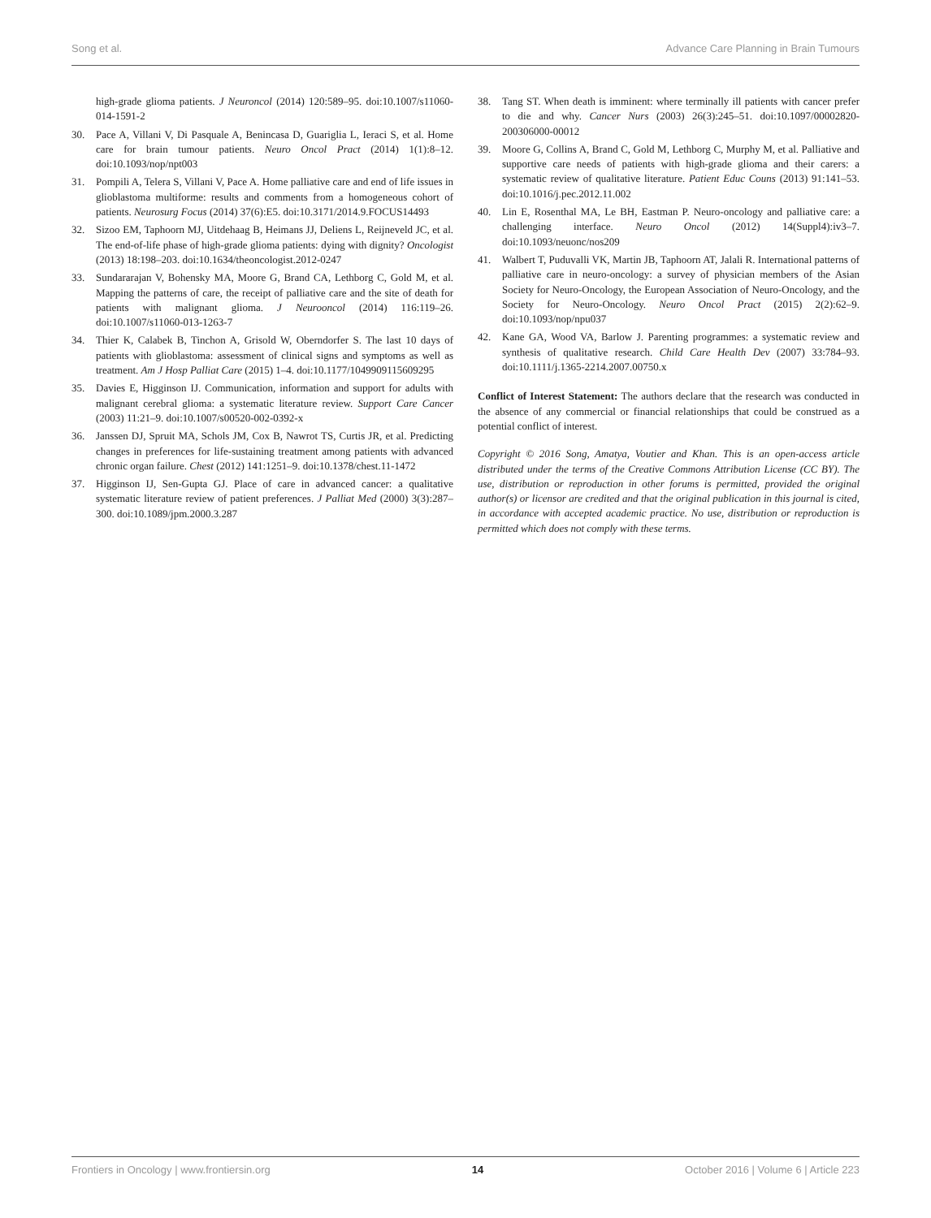Song et al. Advance Care Planning in Brain Tumours
high-grade glioma patients. J Neuroncol (2014) 120:589–95. doi:10.1007/s11060-014-1591-2
30. Pace A, Villani V, Di Pasquale A, Benincasa D, Guariglia L, Ieraci S, et al. Home care for brain tumour patients. Neuro Oncol Pract (2014) 1(1):8–12. doi:10.1093/nop/npt003
31. Pompili A, Telera S, Villani V, Pace A. Home palliative care and end of life issues in glioblastoma multiforme: results and comments from a homogeneous cohort of patients. Neurosurg Focus (2014) 37(6):E5. doi:10.3171/2014.9.FOCUS14493
32. Sizoo EM, Taphoorn MJ, Uitdehaag B, Heimans JJ, Deliens L, Reijneveld JC, et al. The end-of-life phase of high-grade glioma patients: dying with dignity? Oncologist (2013) 18:198–203. doi:10.1634/theoncologist.2012-0247
33. Sundararajan V, Bohensky MA, Moore G, Brand CA, Lethborg C, Gold M, et al. Mapping the patterns of care, the receipt of palliative care and the site of death for patients with malignant glioma. J Neurooncol (2014) 116:119–26. doi:10.1007/s11060-013-1263-7
34. Thier K, Calabek B, Tinchon A, Grisold W, Oberndorfer S. The last 10 days of patients with glioblastoma: assessment of clinical signs and symptoms as well as treatment. Am J Hosp Palliat Care (2015) 1–4. doi:10.1177/1049909115609295
35. Davies E, Higginson IJ. Communication, information and support for adults with malignant cerebral glioma: a systematic literature review. Support Care Cancer (2003) 11:21–9. doi:10.1007/s00520-002-0392-x
36. Janssen DJ, Spruit MA, Schols JM, Cox B, Nawrot TS, Curtis JR, et al. Predicting changes in preferences for life-sustaining treatment among patients with advanced chronic organ failure. Chest (2012) 141:1251–9. doi:10.1378/chest.11-1472
37. Higginson IJ, Sen-Gupta GJ. Place of care in advanced cancer: a qualitative systematic literature review of patient preferences. J Palliat Med (2000) 3(3):287–300. doi:10.1089/jpm.2000.3.287
38. Tang ST. When death is imminent: where terminally ill patients with cancer prefer to die and why. Cancer Nurs (2003) 26(3):245–51. doi:10.1097/00002820-200306000-00012
39. Moore G, Collins A, Brand C, Gold M, Lethborg C, Murphy M, et al. Palliative and supportive care needs of patients with high-grade glioma and their carers: a systematic review of qualitative literature. Patient Educ Couns (2013) 91:141–53. doi:10.1016/j.pec.2012.11.002
40. Lin E, Rosenthal MA, Le BH, Eastman P. Neuro-oncology and palliative care: a challenging interface. Neuro Oncol (2012) 14(Suppl4):iv3–7. doi:10.1093/neuonc/nos209
41. Walbert T, Puduvalli VK, Martin JB, Taphoorn AT, Jalali R. International patterns of palliative care in neuro-oncology: a survey of physician members of the Asian Society for Neuro-Oncology, the European Association of Neuro-Oncology, and the Society for Neuro-Oncology. Neuro Oncol Pract (2015) 2(2):62–9. doi:10.1093/nop/npu037
42. Kane GA, Wood VA, Barlow J. Parenting programmes: a systematic review and synthesis of qualitative research. Child Care Health Dev (2007) 33:784–93. doi:10.1111/j.1365-2214.2007.00750.x
Conflict of Interest Statement: The authors declare that the research was conducted in the absence of any commercial or financial relationships that could be construed as a potential conflict of interest.
Copyright © 2016 Song, Amatya, Voutier and Khan. This is an open-access article distributed under the terms of the Creative Commons Attribution License (CC BY). The use, distribution or reproduction in other forums is permitted, provided the original author(s) or licensor are credited and that the original publication in this journal is cited, in accordance with accepted academic practice. No use, distribution or reproduction is permitted which does not comply with these terms.
Frontiers in Oncology | www.frontiersin.org 14 October 2016 | Volume 6 | Article 223